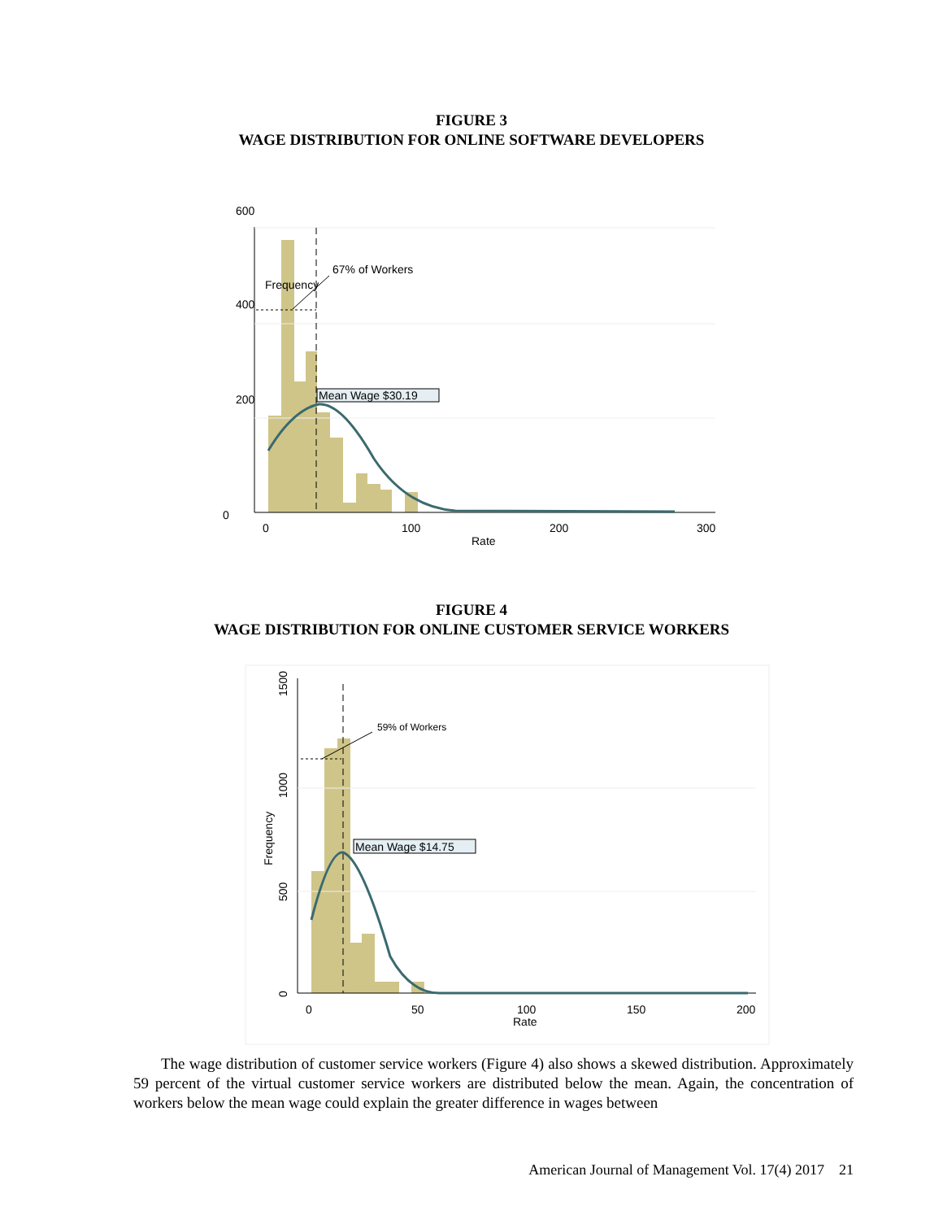FIGURE 3
WAGE DISTRIBUTION FOR ONLINE SOFTWARE DEVELOPERS
600
400
200
0
Frequency
67% of Workers
Mean Wage $30.19
0
100
200
300
Rate
FIGURE 4
WAGE DISTRIBUTION FOR ONLINE CUSTOMER SERVICE WORKERS
59% of Workers
Mean Wage $14.75
1500
1000
500
0
Frequency
0
50
100
150
200
Rate
The wage distribution of customer service workers (Figure 4) also shows a skewed distribution. Approximately 59 percent of the virtual customer service workers are distributed below the mean. Again, the concentration of workers below the mean wage could explain the greater difference in wages between
American Journal of Management Vol. 17(4) 2017 21